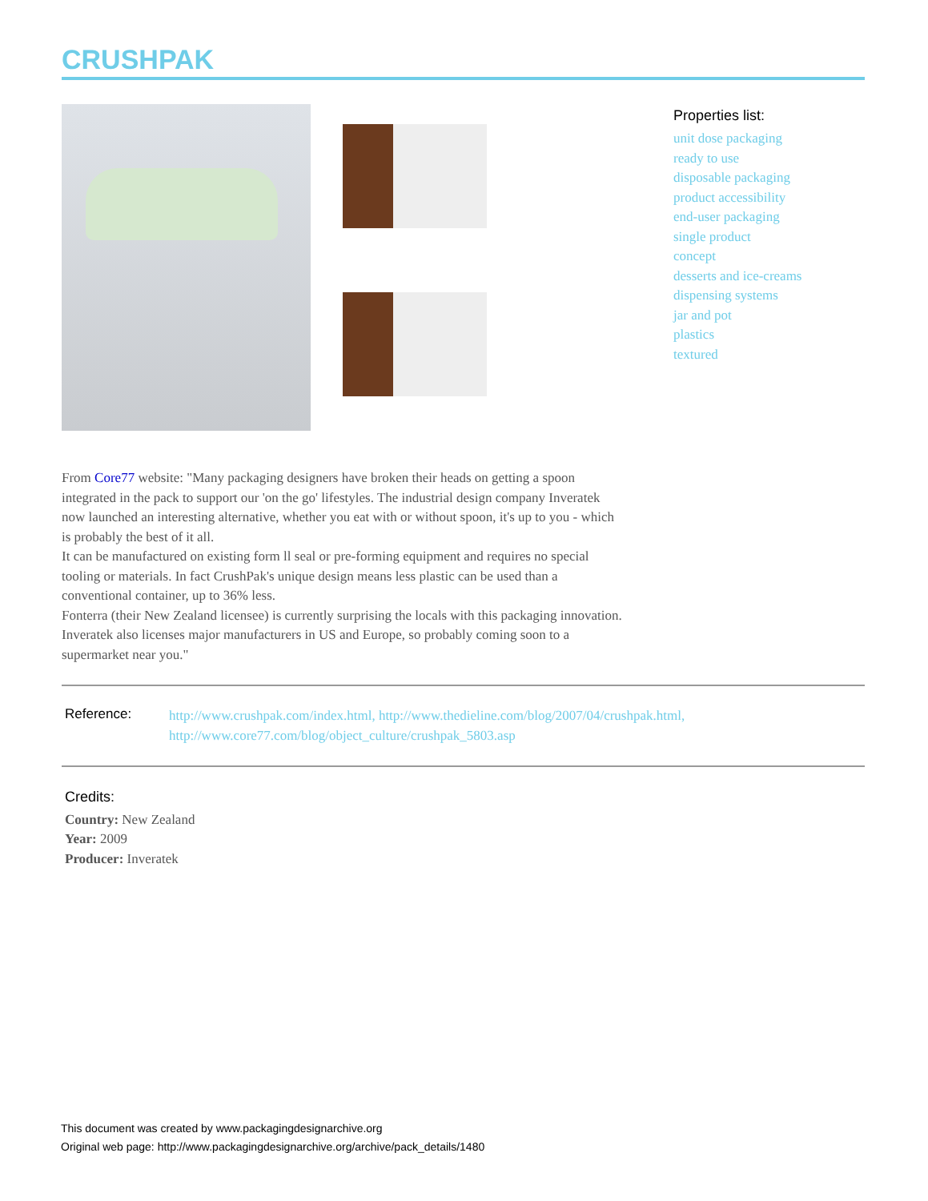CRUSHPAK
Properties list:
unit dose packaging
ready to use
disposable packaging
product accessibility
end-user packaging
single product
concept
desserts and ice-creams
dispensing systems
jar and pot
plastics
textured
From Core77 website: "Many packaging designers have broken their heads on getting a spoon integrated in the pack to support our 'on the go' lifestyles. The industrial design company Inveratek now launched an interesting alternative, whether you eat with or without spoon, it's up to you - which is probably the best of it all.
It can be manufactured on existing form ll seal or pre-forming equipment and requires no special tooling or materials. In fact CrushPak's unique design means less plastic can be used than a conventional container, up to 36% less.
Fonterra (their New Zealand licensee) is currently surprising the locals with this packaging innovation. Inveratek also licenses major manufacturers in US and Europe, so probably coming soon to a supermarket near you."
Reference:
http://www.crushpak.com/index.html, http://www.thedieline.com/blog/2007/04/crushpak.html,
http://www.core77.com/blog/object_culture/crushpak_5803.asp
Credits:
Country: New Zealand
Year: 2009
Producer: Inveratek
This document was created by www.packagingdesignarchive.org
Original web page: http://www.packagingdesignarchive.org/archive/pack_details/1480